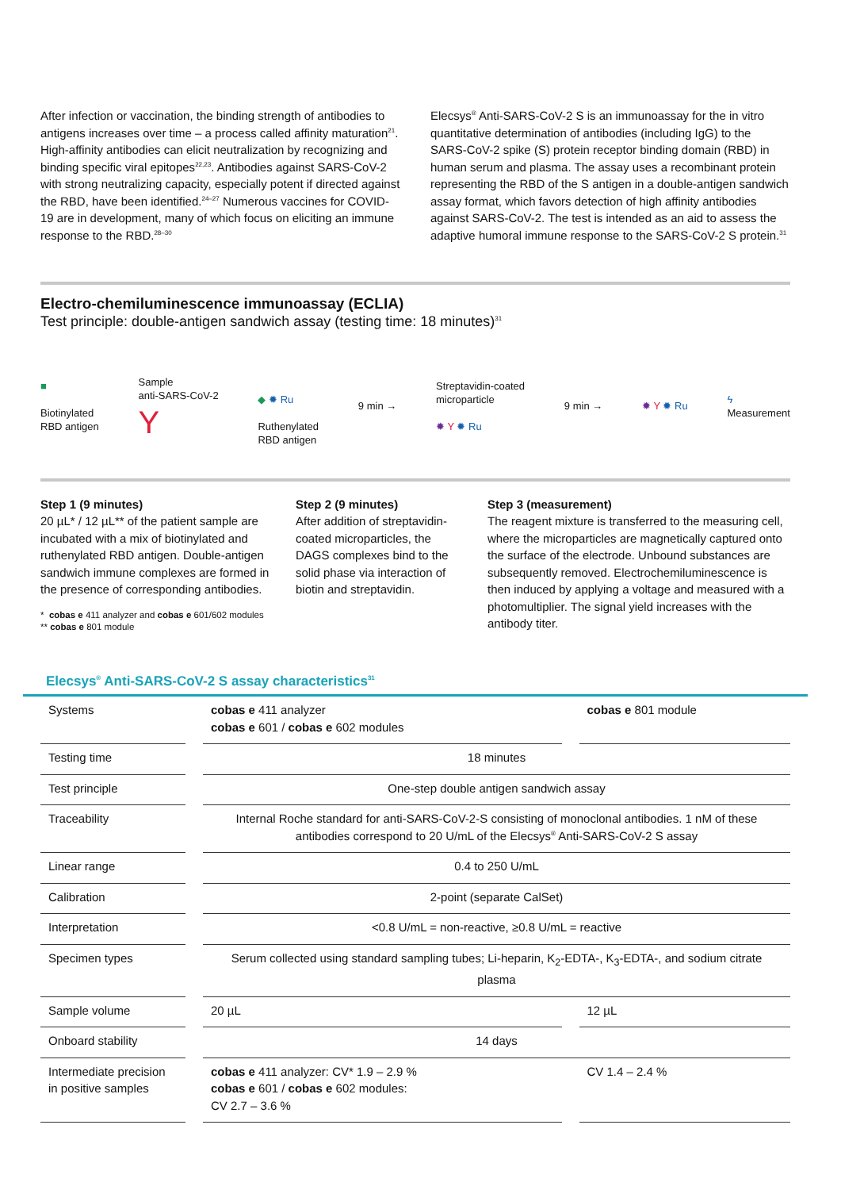After infection or vaccination, the binding strength of antibodies to antigens increases over time – a process called affinity maturation<sup>21</sup>. High-affinity antibodies can elicit neutralization by recognizing and binding specific viral epitopes<sup>22,23</sup>. Antibodies against SARS-CoV-2 with strong neutralizing capacity, especially potent if directed against the RBD, have been identified.<sup>24–27</sup> Numerous vaccines for COVID-19 are in development, many of which focus on eliciting an immune response to the RBD.<sup>28–30</sup>
Elecsys<sup>®</sup> Anti-SARS-CoV-2 S is an immunoassay for the in vitro quantitative determination of antibodies (including IgG) to the SARS-CoV-2 spike (S) protein receptor binding domain (RBD) in human serum and plasma. The assay uses a recombinant protein representing the RBD of the S antigen in a double-antigen sandwich assay format, which favors detection of high affinity antibodies against SARS-CoV-2. The test is intended as an aid to assess the adaptive humoral immune response to the SARS-CoV-2 S protein.<sup>31</sup>
Electro-chemiluminescence immunoassay (ECLIA)
Test principle: double-antigen sandwich assay (testing time: 18 minutes)<sup>31</sup>
■
Biotinylated
RBD antigen
Sample
anti-SARS-CoV-2
Y
◆ ✹ Ru
Ruthenylated
RBD antigen
9 min →
Streptavidin-coated
microparticle
✹ Y ✹ Ru
9 min → ✹ Y ✹ Ru
ϟ
Measurement
Step 1 (9 minutes)
20 µL* / 12 µL** of the patient sample are incubated with a mix of biotinylated and ruthenylated RBD antigen. Double-antigen sandwich immune complexes are formed in the presence of corresponding antibodies.
* cobas e 411 analyzer and cobas e 601/602 modules
** cobas e 801 module
Step 2 (9 minutes)
After addition of streptavidin-coated microparticles, the DAGS complexes bind to the solid phase via interaction of biotin and streptavidin.
Step 3 (measurement)
The reagent mixture is transferred to the measuring cell, where the microparticles are magnetically captured onto the surface of the electrode. Unbound substances are subsequently removed. Electrochemiluminescence is then induced by applying a voltage and measured with a photomultiplier. The signal yield increases with the antibody titer.
Elecsys<sup>®</sup> Anti-SARS-CoV-2 S assay characteristics<sup>31</sup>
| Systems | cobas e 411 analyzer cobas e 601 / cobas e 602 modules | cobas e 801 module |
| Testing time | 18 minutes | |
| Test principle | One-step double antigen sandwich assay | |
| Traceability | Internal Roche standard for anti-SARS-CoV-2-S consisting of monoclonal antibodies. 1 nM of these antibodies correspond to 20 U/mL of the Elecsys<sup>®</sup> Anti-SARS-CoV-2 S assay | |
| Linear range | 0.4 to 250 U/mL | |
| Calibration | 2-point (separate CalSet) | |
| Interpretation | <0.8 U/mL = non-reactive, ≥0.8 U/mL = reactive | |
| Specimen types | Serum collected using standard sampling tubes; Li-heparin, K<sub>2</sub>-EDTA-, K<sub>3</sub>-EDTA-, and sodium citrate plasma | |
| Sample volume | 20 µL | 12 µL |
| Onboard stability | 14 days | |
| Intermediate precision in positive samples | cobas e 411 analyzer: CV* 1.9 – 2.9 % cobas e 601 / cobas e 602 modules: CV 2.7 – 3.6 % | CV 1.4 – 2.4 % |